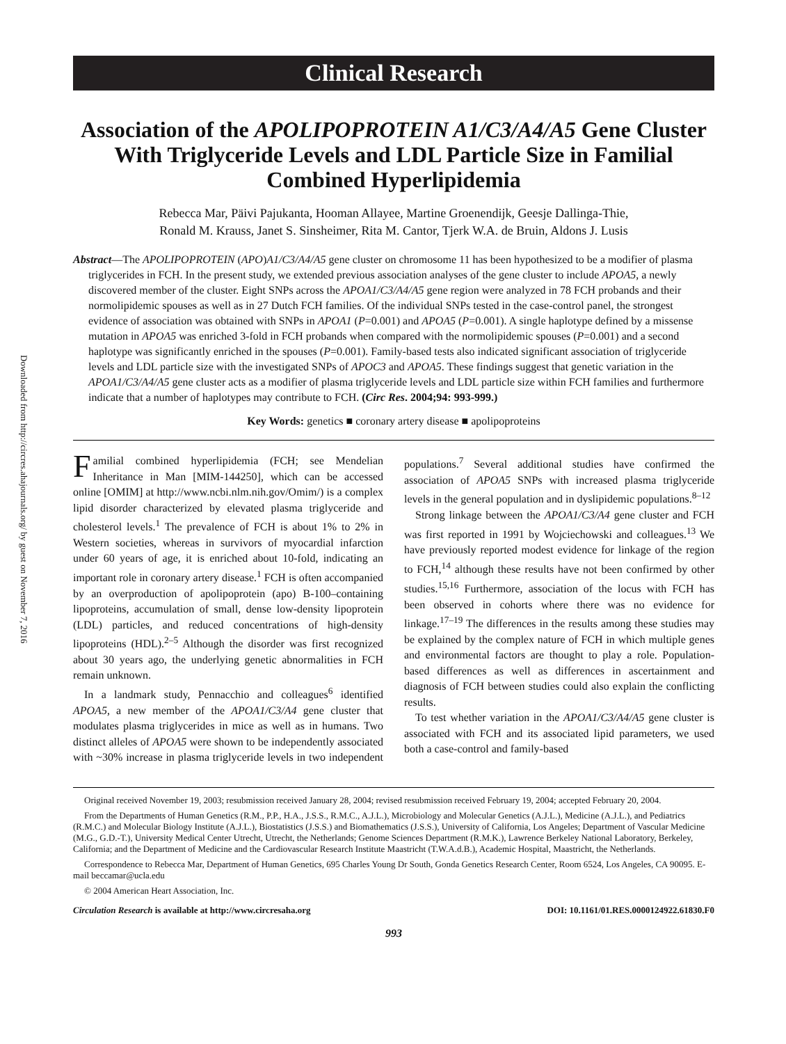Downloaded from http://circres.ahajournals.org/ by guest on November 7, 2016
Clinical Research
Association of the APOLIPOPROTEIN A1/C3/A4/A5 Gene Cluster With Triglyceride Levels and LDL Particle Size in Familial Combined Hyperlipidemia
Rebecca Mar, Päivi Pajukanta, Hooman Allayee, Martine Groenendijk, Geesje Dallinga-Thie,
Ronald M. Krauss, Janet S. Sinsheimer, Rita M. Cantor, Tjerk W.A. de Bruin, Aldons J. Lusis
Abstract—The APOLIPOPROTEIN (APO)A1/C3/A4/A5 gene cluster on chromosome 11 has been hypothesized to be a modifier of plasma triglycerides in FCH. In the present study, we extended previous association analyses of the gene cluster to include APOA5, a newly discovered member of the cluster. Eight SNPs across the APOA1/C3/A4/A5 gene region were analyzed in 78 FCH probands and their normolipidemic spouses as well as in 27 Dutch FCH families. Of the individual SNPs tested in the case-control panel, the strongest evidence of association was obtained with SNPs in APOA1 (P=0.001) and APOA5 (P=0.001). A single haplotype defined by a missense mutation in APOA5 was enriched 3-fold in FCH probands when compared with the normolipidemic spouses (P=0.001) and a second haplotype was significantly enriched in the spouses (P=0.001). Family-based tests also indicated significant association of triglyceride levels and LDL particle size with the investigated SNPs of APOC3 and APOA5. These findings suggest that genetic variation in the APOA1/C3/A4/A5 gene cluster acts as a modifier of plasma triglyceride levels and LDL particle size within FCH families and furthermore indicate that a number of haplotypes may contribute to FCH. (Circ Res. 2004;94: 993-999.)
Key Words: genetics ■ coronary artery disease ■ apolipoproteins
Familial combined hyperlipidemia (FCH; see Mendelian Inheritance in Man [MIM-144250], which can be accessed online [OMIM] at http://www.ncbi.nlm.nih.gov/Omim/) is a complex lipid disorder characterized by elevated plasma triglyceride and cholesterol levels.<sup>1</sup> The prevalence of FCH is about 1% to 2% in Western societies, whereas in survivors of myocardial infarction under 60 years of age, it is enriched about 10-fold, indicating an important role in coronary artery disease.<sup>1</sup> FCH is often accompanied by an overproduction of apolipoprotein (apo) B-100–containing lipoproteins, accumulation of small, dense low-density lipoprotein (LDL) particles, and reduced concentrations of high-density lipoproteins (HDL).<sup>2–5</sup> Although the disorder was first recognized about 30 years ago, the underlying genetic abnormalities in FCH remain unknown.
In a landmark study, Pennacchio and colleagues<sup>6</sup> identified APOA5, a new member of the APOA1/C3/A4 gene cluster that modulates plasma triglycerides in mice as well as in humans. Two distinct alleles of APOA5 were shown to be independently associated with ~30% increase in plasma triglyceride levels in two independent populations.<sup>7</sup> Several additional studies have confirmed the association of APOA5 SNPs with increased plasma triglyceride levels in the general population and in dyslipidemic populations.<sup>8–12</sup>
Strong linkage between the APOA1/C3/A4 gene cluster and FCH was first reported in 1991 by Wojciechowski and colleagues.<sup>13</sup> We have previously reported modest evidence for linkage of the region to FCH,<sup>14</sup> although these results have not been confirmed by other studies.<sup>15,16</sup> Furthermore, association of the locus with FCH has been observed in cohorts where there was no evidence for linkage.<sup>17–19</sup> The differences in the results among these studies may be explained by the complex nature of FCH in which multiple genes and environmental factors are thought to play a role. Population-based differences as well as differences in ascertainment and diagnosis of FCH between studies could also explain the conflicting results.
To test whether variation in the APOA1/C3/A4/A5 gene cluster is associated with FCH and its associated lipid parameters, we used both a case-control and family-based
Original received November 19, 2003; resubmission received January 28, 2004; revised resubmission received February 19, 2004; accepted February 20, 2004.
From the Departments of Human Genetics (R.M., P.P., H.A., J.S.S., R.M.C., A.J.L.), Microbiology and Molecular Genetics (A.J.L.), Medicine (A.J.L.), and Pediatrics (R.M.C.) and Molecular Biology Institute (A.J.L.), Biostatistics (J.S.S.) and Biomathematics (J.S.S.), University of California, Los Angeles; Department of Vascular Medicine (M.G., G.D.-T.), University Medical Center Utrecht, Utrecht, the Netherlands; Genome Sciences Department (R.M.K.), Lawrence Berkeley National Laboratory, Berkeley, California; and the Department of Medicine and the Cardiovascular Research Institute Maastricht (T.W.A.d.B.), Academic Hospital, Maastricht, the Netherlands.
Correspondence to Rebecca Mar, Department of Human Genetics, 695 Charles Young Dr South, Gonda Genetics Research Center, Room 6524, Los Angeles, CA 90095. E-mail beccamar@ucla.edu
© 2004 American Heart Association, Inc.
Circulation Research is available at http://www.circresaha.org DOI: 10.1161/01.RES.0000124922.61830.F0
993